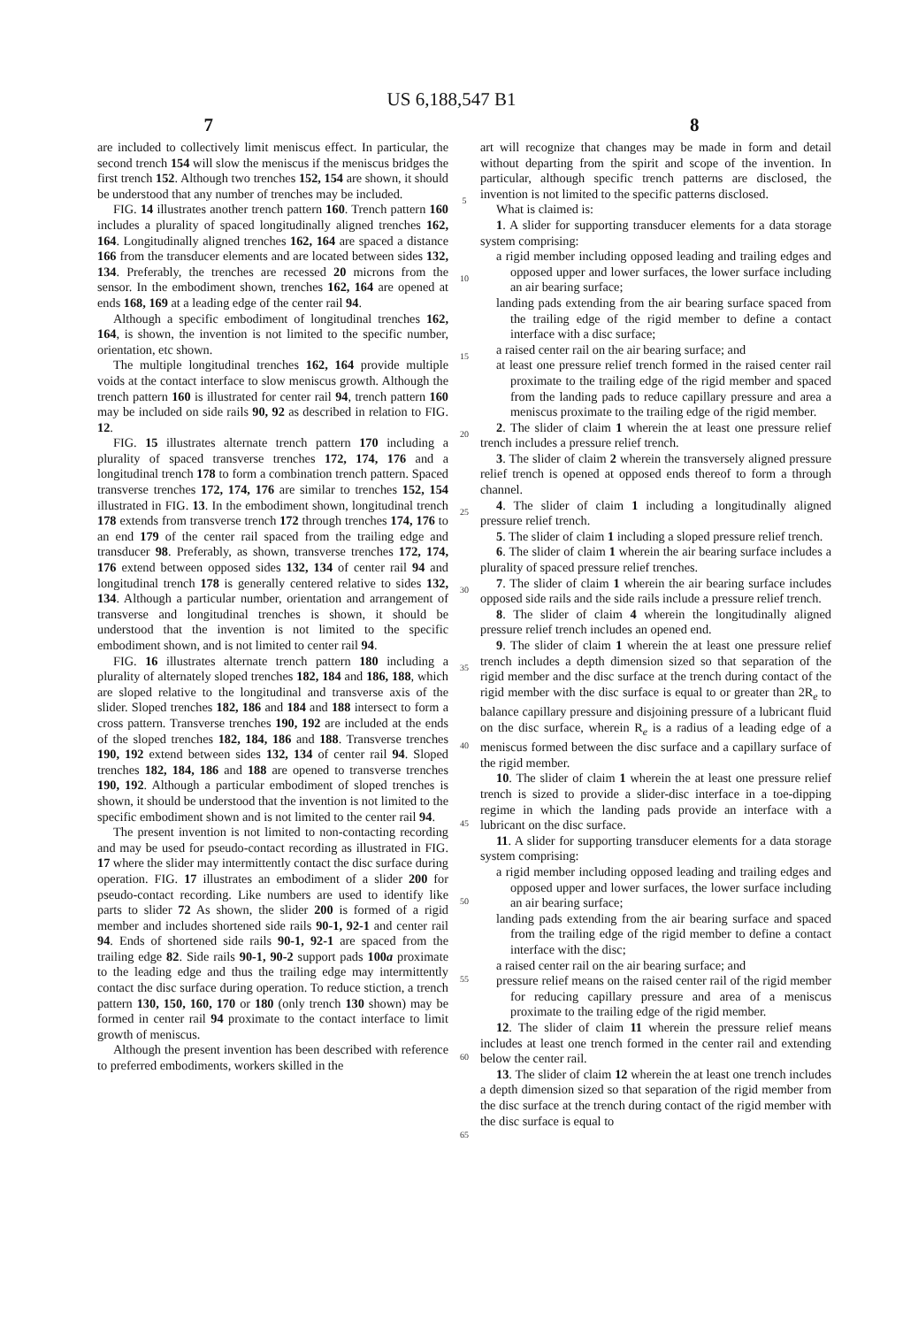US 6,188,547 B1
7 8
are included to collectively limit meniscus effect. In particular, the second trench 154 will slow the meniscus if the meniscus bridges the first trench 152. Although two trenches 152, 154 are shown, it should be understood that any number of trenches may be included.
FIG. 14 illustrates another trench pattern 160. Trench pattern 160 includes a plurality of spaced longitudinally aligned trenches 162, 164. Longitudinally aligned trenches 162, 164 are spaced a distance 166 from the transducer elements and are located between sides 132, 134. Preferably, the trenches are recessed 20 microns from the sensor. In the embodiment shown, trenches 162, 164 are opened at ends 168, 169 at a leading edge of the center rail 94.
Although a specific embodiment of longitudinal trenches 162, 164, is shown, the invention is not limited to the specific number, orientation, etc shown.
The multiple longitudinal trenches 162, 164 provide multiple voids at the contact interface to slow meniscus growth. Although the trench pattern 160 is illustrated for center rail 94, trench pattern 160 may be included on side rails 90, 92 as described in relation to FIG. 12.
FIG. 15 illustrates alternate trench pattern 170 including a plurality of spaced transverse trenches 172, 174, 176 and a longitudinal trench 178 to form a combination trench pattern. Spaced transverse trenches 172, 174, 176 are similar to trenches 152, 154 illustrated in FIG. 13. In the embodiment shown, longitudinal trench 178 extends from transverse trench 172 through trenches 174, 176 to an end 179 of the center rail spaced from the trailing edge and transducer 98. Preferably, as shown, transverse trenches 172, 174, 176 extend between opposed sides 132, 134 of center rail 94 and longitudinal trench 178 is generally centered relative to sides 132, 134. Although a particular number, orientation and arrangement of transverse and longitudinal trenches is shown, it should be understood that the invention is not limited to the specific embodiment shown, and is not limited to center rail 94.
FIG. 16 illustrates alternate trench pattern 180 including a plurality of alternately sloped trenches 182, 184 and 186, 188, which are sloped relative to the longitudinal and transverse axis of the slider. Sloped trenches 182, 186 and 184 and 188 intersect to form a cross pattern. Transverse trenches 190, 192 are included at the ends of the sloped trenches 182, 184, 186 and 188. Transverse trenches 190, 192 extend between sides 132, 134 of center rail 94. Sloped trenches 182, 184, 186 and 188 are opened to transverse trenches 190, 192. Although a particular embodiment of sloped trenches is shown, it should be understood that the invention is not limited to the specific embodiment shown and is not limited to the center rail 94.
The present invention is not limited to non-contacting recording and may be used for pseudo-contact recording as illustrated in FIG. 17 where the slider may intermittently contact the disc surface during operation. FIG. 17 illustrates an embodiment of a slider 200 for pseudo-contact recording. Like numbers are used to identify like parts to slider 72 As shown, the slider 200 is formed of a rigid member and includes shortened side rails 90-1, 92-1 and center rail 94. Ends of shortened side rails 90-1, 92-1 are spaced from the trailing edge 82. Side rails 90-1, 90-2 support pads 100a proximate to the leading edge and thus the trailing edge may intermittently contact the disc surface during operation. To reduce stiction, a trench pattern 130, 150, 160, 170 or 180 (only trench 130 shown) may be formed in center rail 94 proximate to the contact interface to limit growth of meniscus.
Although the present invention has been described with reference to preferred embodiments, workers skilled in the
5
10
15
20
25
30
35
40
45
50
55
60
65
art will recognize that changes may be made in form and detail without departing from the spirit and scope of the invention. In particular, although specific trench patterns are disclosed, the invention is not limited to the specific patterns disclosed.
What is claimed is:
1. A slider for supporting transducer elements for a data storage system comprising:
a rigid member including opposed leading and trailing edges and opposed upper and lower surfaces, the lower surface including an air bearing surface;
landing pads extending from the air bearing surface spaced from the trailing edge of the rigid member to define a contact interface with a disc surface;
a raised center rail on the air bearing surface; and
at least one pressure relief trench formed in the raised center rail proximate to the trailing edge of the rigid member and spaced from the landing pads to reduce capillary pressure and area a meniscus proximate to the trailing edge of the rigid member.
2. The slider of claim 1 wherein the at least one pressure relief trench includes a pressure relief trench.
3. The slider of claim 2 wherein the transversely aligned pressure relief trench is opened at opposed ends thereof to form a through channel.
4. The slider of claim 1 including a longitudinally aligned pressure relief trench.
5. The slider of claim 1 including a sloped pressure relief trench.
6. The slider of claim 1 wherein the air bearing surface includes a plurality of spaced pressure relief trenches.
7. The slider of claim 1 wherein the air bearing surface includes opposed side rails and the side rails include a pressure relief trench.
8. The slider of claim 4 wherein the longitudinally aligned pressure relief trench includes an opened end.
9. The slider of claim 1 wherein the at least one pressure relief trench includes a depth dimension sized so that separation of the rigid member and the disc surface at the trench during contact of the rigid member with the disc surface is equal to or greater than 2R<sub>e</sub> to balance capillary pressure and disjoining pressure of a lubricant fluid on the disc surface, wherein R<sub>e</sub> is a radius of a leading edge of a meniscus formed between the disc surface and a capillary surface of the rigid member.
10. The slider of claim 1 wherein the at least one pressure relief trench is sized to provide a slider-disc interface in a toe-dipping regime in which the landing pads provide an interface with a lubricant on the disc surface.
11. A slider for supporting transducer elements for a data storage system comprising:
a rigid member including opposed leading and trailing edges and opposed upper and lower surfaces, the lower surface including an air bearing surface;
landing pads extending from the air bearing surface and spaced from the trailing edge of the rigid member to define a contact interface with the disc;
a raised center rail on the air bearing surface; and
pressure relief means on the raised center rail of the rigid member for reducing capillary pressure and area of a meniscus proximate to the trailing edge of the rigid member.
12. The slider of claim 11 wherein the pressure relief means includes at least one trench formed in the center rail and extending below the center rail.
13. The slider of claim 12 wherein the at least one trench includes a depth dimension sized so that separation of the rigid member from the disc surface at the trench during contact of the rigid member with the disc surface is equal to